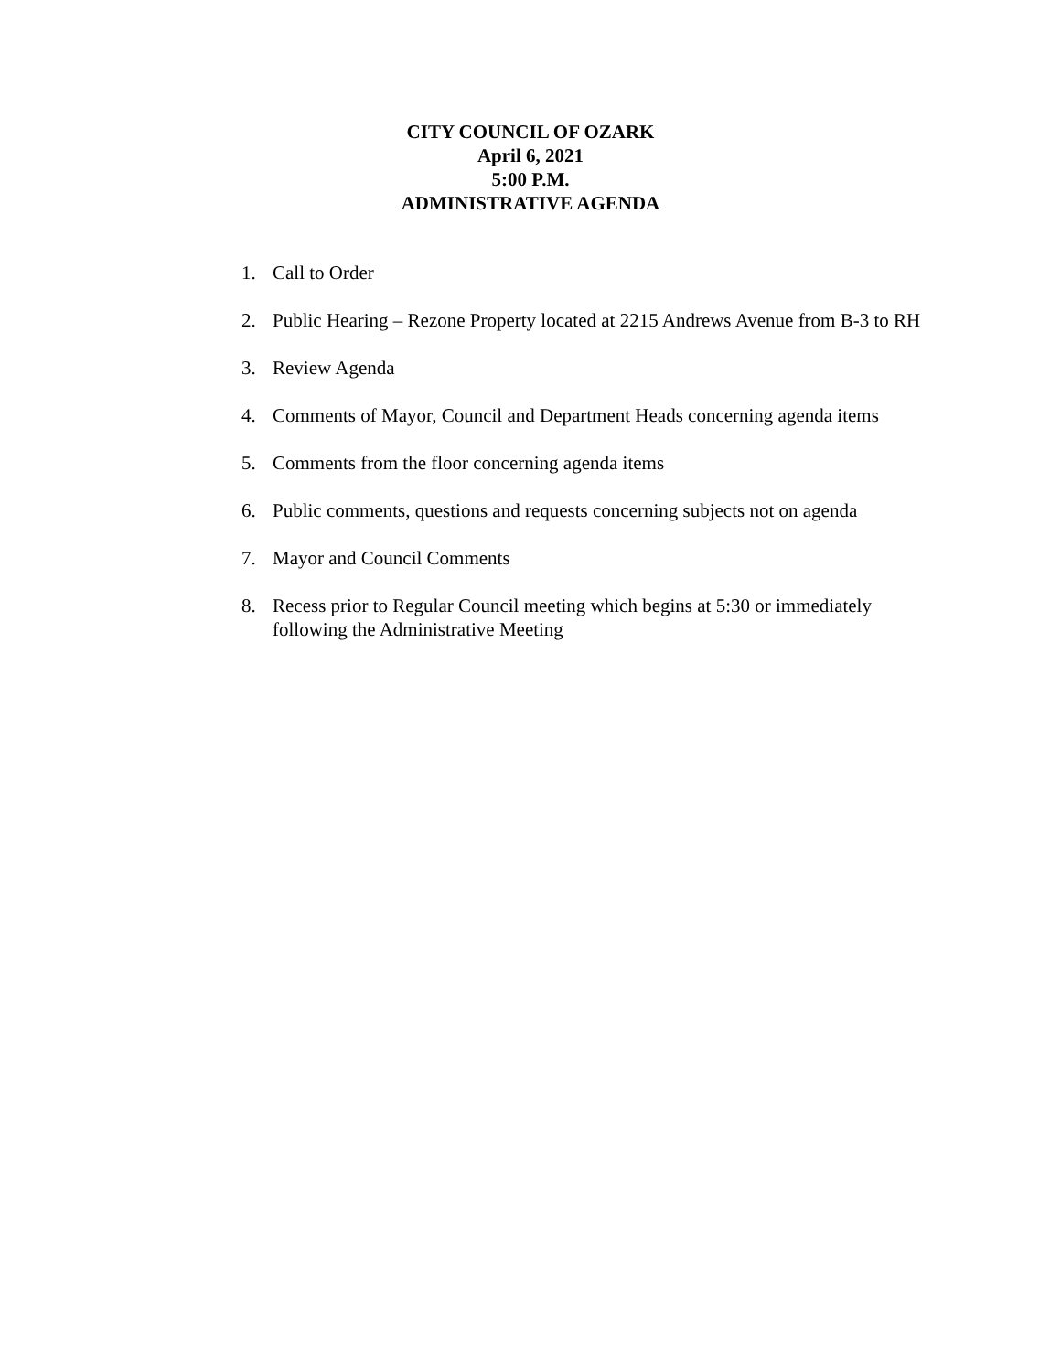CITY COUNCIL OF OZARK
April 6, 2021
5:00 P.M.
ADMINISTRATIVE AGENDA
1. Call to Order
2. Public Hearing – Rezone Property located at 2215 Andrews Avenue from B-3 to RH
3. Review Agenda
4. Comments of Mayor, Council and Department Heads concerning agenda items
5. Comments from the floor concerning agenda items
6. Public comments, questions and requests concerning subjects not on agenda
7. Mayor and Council Comments
8. Recess prior to Regular Council meeting which begins at 5:30 or immediately following the Administrative Meeting